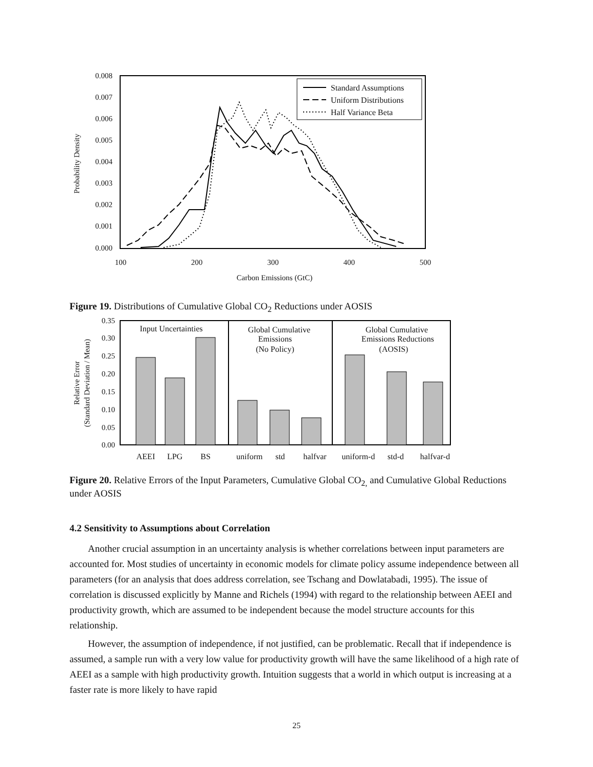0.008
0.007
0.006
0.005
0.004
0.003
0.002
0.001
0.000
100
200
300
400
500
Carbon Emissions (GtC)
Probability Density
Standard Assumptions
Uniform Distributions
Half Variance Beta
Figure 19. Distributions of Cumulative Global CO<sub>2</sub> Reductions under AOSIS
0.35
0.30
0.25
0.20
0.15
0.10
0.05
0.00
AEEI
LPG
BS
uniform
std
halfvar
uniform-d
std-d
halfvar-d
Input Uncertainties
Global Cumulative
Emissions
(No Policy)
Global Cumulative
Emissions Reductions
(AOSIS)
Relative Error
(Standard Deviation / Mean)
Figure 20. Relative Errors of the Input Parameters, Cumulative Global CO<sub>2,</sub> and Cumulative Global Reductions under AOSIS
4.2 Sensitivity to Assumptions about Correlation
Another crucial assumption in an uncertainty analysis is whether correlations between input parameters are accounted for. Most studies of uncertainty in economic models for climate policy assume independence between all parameters (for an analysis that does address correlation, see Tschang and Dowlatabadi, 1995). The issue of correlation is discussed explicitly by Manne and Richels (1994) with regard to the relationship between AEEI and productivity growth, which are assumed to be independent because the model structure accounts for this relationship.
However, the assumption of independence, if not justified, can be problematic. Recall that if independence is assumed, a sample run with a very low value for productivity growth will have the same likelihood of a high rate of AEEI as a sample with high productivity growth. Intuition suggests that a world in which output is increasing at a faster rate is more likely to have rapid
25